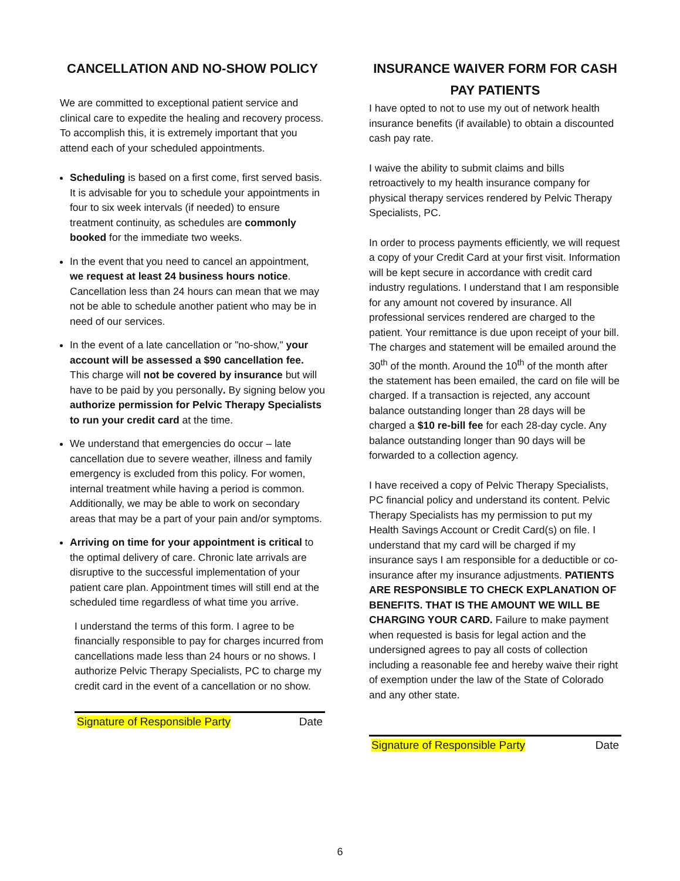CANCELLATION AND NO-SHOW POLICY
We are committed to exceptional patient service and clinical care to expedite the healing and recovery process. To accomplish this, it is extremely important that you attend each of your scheduled appointments.
Scheduling is based on a first come, first served basis. It is advisable for you to schedule your appointments in four to six week intervals (if needed) to ensure treatment continuity, as schedules are commonly booked for the immediate two weeks.
In the event that you need to cancel an appointment, we request at least 24 business hours notice. Cancellation less than 24 hours can mean that we may not be able to schedule another patient who may be in need of our services.
In the event of a late cancellation or "no-show," your account will be assessed a $90 cancellation fee. This charge will not be covered by insurance but will have to be paid by you personally. By signing below you authorize permission for Pelvic Therapy Specialists to run your credit card at the time.
We understand that emergencies do occur – late cancellation due to severe weather, illness and family emergency is excluded from this policy. For women, internal treatment while having a period is common. Additionally, we may be able to work on secondary areas that may be a part of your pain and/or symptoms.
Arriving on time for your appointment is critical to the optimal delivery of care. Chronic late arrivals are disruptive to the successful implementation of your patient care plan. Appointment times will still end at the scheduled time regardless of what time you arrive.
I understand the terms of this form. I agree to be financially responsible to pay for charges incurred from cancellations made less than 24 hours or no shows. I authorize Pelvic Therapy Specialists, PC to charge my credit card in the event of a cancellation or no show.
Signature of Responsible Party Date
INSURANCE WAIVER FORM FOR CASH PAY PATIENTS
I have opted to not to use my out of network health insurance benefits (if available) to obtain a discounted cash pay rate.
I waive the ability to submit claims and bills retroactively to my health insurance company for physical therapy services rendered by Pelvic Therapy Specialists, PC.
In order to process payments efficiently, we will request a copy of your Credit Card at your first visit. Information will be kept secure in accordance with credit card industry regulations. I understand that I am responsible for any amount not covered by insurance. All professional services rendered are charged to the patient. Your remittance is due upon receipt of your bill. The charges and statement will be emailed around the 30<sup>th</sup> of the month. Around the 10<sup>th</sup> of the month after the statement has been emailed, the card on file will be charged. If a transaction is rejected, any account balance outstanding longer than 28 days will be charged a $10 re-bill fee for each 28-day cycle. Any balance outstanding longer than 90 days will be forwarded to a collection agency.
I have received a copy of Pelvic Therapy Specialists, PC financial policy and understand its content. Pelvic Therapy Specialists has my permission to put my Health Savings Account or Credit Card(s) on file. I understand that my card will be charged if my insurance says I am responsible for a deductible or co-insurance after my insurance adjustments. PATIENTS ARE RESPONSIBLE TO CHECK EXPLANATION OF BENEFITS. THAT IS THE AMOUNT WE WILL BE CHARGING YOUR CARD. Failure to make payment when requested is basis for legal action and the undersigned agrees to pay all costs of collection including a reasonable fee and hereby waive their right of exemption under the law of the State of Colorado and any other state.
Signature of Responsible Party Date
6